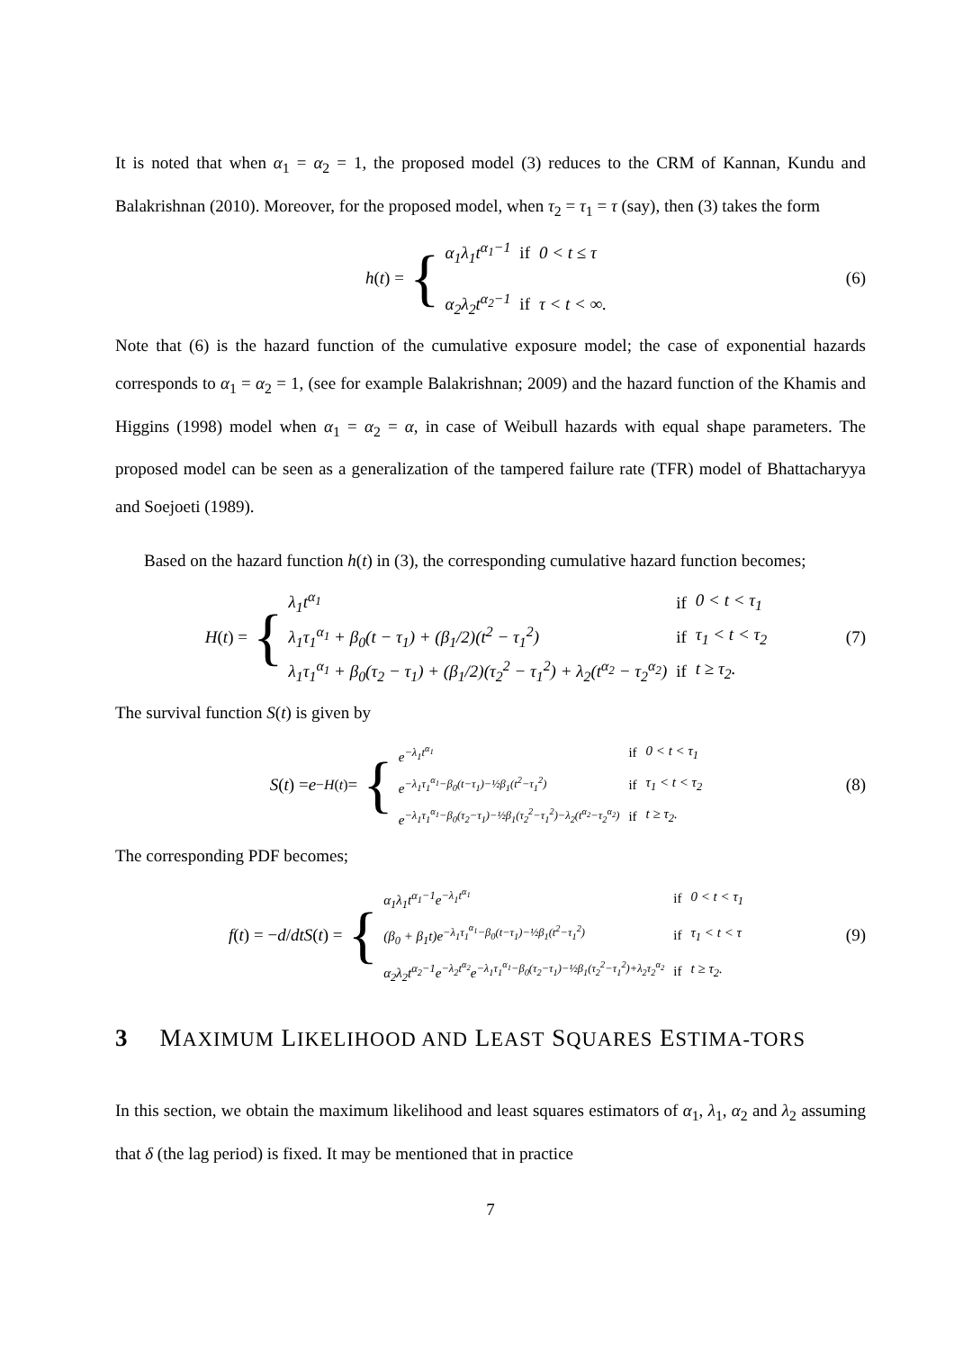It is noted that when α<sub>1</sub> = α<sub>2</sub> = 1, the proposed model (3) reduces to the CRM of Kannan, Kundu and Balakrishnan (2010). Moreover, for the proposed model, when τ<sub>2</sub> = τ<sub>1</sub> = τ (say), then (3) takes the form
h (t) = {
| α<sub>1</sub> λ<sub>1</sub> t<sup>α<sub>1</sub>−1</sup> | if | 0 < t ≤ τ |
| α<sub>2</sub> λ<sub>2</sub> t<sup>α<sub>2</sub>−1</sup> | if | τ < t < ∞. |
(6)
Note that (6) is the hazard function of the cumulative exposure model; the case of exponential hazards corresponds to α<sub>1</sub> = α<sub>2</sub> = 1, (see for example Balakrishnan; 2009) and the hazard function of the Khamis and Higgins (1998) model when α<sub>1</sub> = α<sub>2</sub> = α, in case of Weibull hazards with equal shape parameters. The proposed model can be seen as a generalization of the tampered failure rate (TFR) model of Bhattacharyya and Soejoeti (1989).
Based on the hazard function h(t) in (3), the corresponding cumulative hazard function becomes;
H (t) = {
| λ<sub>1</sub>t<sup>α<sub>1</sub></sup> | if | 0 < t < τ<sub>1</sub> |
| λ<sub>1</sub>τ<sub>1</sub><sup>α<sub>1</sub></sup> + β<sub>0</sub>(t − τ<sub>1</sub>) + (β<sub>1</sub>/2)(t<sup>2</sup> − τ<sub>1</sub><sup>2</sup>) | if | τ<sub>1</sub> < t < τ<sub>2</sub> |
| λ<sub>1</sub>τ<sub>1</sub><sup>α<sub>1</sub></sup> + β<sub>0</sub>(τ<sub>2</sub> − τ<sub>1</sub>) + (β<sub>1</sub>/2)(τ<sub>2</sub><sup>2</sup> − τ<sub>1</sub><sup>2</sup>) + λ<sub>2</sub>(t<sup>α<sub>2</sub></sup> − τ<sub>2</sub><sup>α<sub>2</sub></sup>) | if | t ≥ τ<sub>2</sub>. |
(7)
The survival function S(t) is given by
S (t) = e<sup>−H(t)</sup> = {
| e<sup>−λ<sub>1</sub>t<sup>α<sub>1</sub></sup></sup> | if | 0 < t < τ<sub>1</sub> |
| e<sup>−λ<sub>1</sub>τ<sub>1</sub><sup>α<sub>1</sub></sup>−β<sub>0</sub>(t−τ<sub>1</sub>)−½β<sub>1</sub>(t<sup>2</sup>−τ<sub>1</sub><sup>2</sup>)</sup> | if | τ<sub>1</sub> < t < τ<sub>2</sub> |
| e<sup>−λ<sub>1</sub>τ<sub>1</sub><sup>α<sub>1</sub></sup>−β<sub>0</sub>(τ<sub>2</sub>−τ<sub>1</sub>)−½β<sub>1</sub>(τ<sub>2</sub><sup>2</sup>−τ<sub>1</sub><sup>2</sup>)−λ<sub>2</sub>(t<sup>α<sub>2</sub></sup>−τ<sub>2</sub><sup>α<sub>2</sub></sup>)</sup> | if | t ≥ τ<sub>2</sub>. |
(8)
The corresponding PDF becomes;
f (t) = − d / dt S (t) = {
| α<sub>1</sub>λ<sub>1</sub>t<sup>α<sub>1</sub>−1</sup>e<sup>−λ<sub>1</sub>t<sup>α<sub>1</sub></sup></sup> | if | 0 < t < τ<sub>1</sub> |
| (β<sub>0</sub> + β<sub>1</sub>t)e<sup>−λ<sub>1</sub>τ<sub>1</sub><sup>α<sub>1</sub></sup>−β<sub>0</sub>(t−τ<sub>1</sub>)−½β<sub>1</sub>(t<sup>2</sup>−τ<sub>1</sub><sup>2</sup>)</sup> | if | τ<sub>1</sub> < t < τ |
| α<sub>2</sub>λ<sub>2</sub>t<sup>α<sub>2</sub>−1</sup>e<sup>−λ<sub>2</sub>t<sup>α<sub>2</sub></sup></sup>e<sup>−λ<sub>1</sub>τ<sub>1</sub><sup>α<sub>1</sub></sup>−β<sub>0</sub>(τ<sub>2</sub>−τ<sub>1</sub>)−½β<sub>1</sub>(τ<sub>2</sub><sup>2</sup>−τ<sub>1</sub><sup>2</sup>)+λ<sub>2</sub>τ<sub>2</sub><sup>α<sub>2</sub></sup></sup> | if | t ≥ τ<sub>2</sub>. |
(9)
3 MAXIMUM LIKELIHOOD AND LEAST SQUARES ESTIMA-TORS
In this section, we obtain the maximum likelihood and least squares estimators of α<sub>1</sub>, λ<sub>1</sub>, α<sub>2</sub> and λ<sub>2</sub> assuming that δ (the lag period) is fixed. It may be mentioned that in practice
7